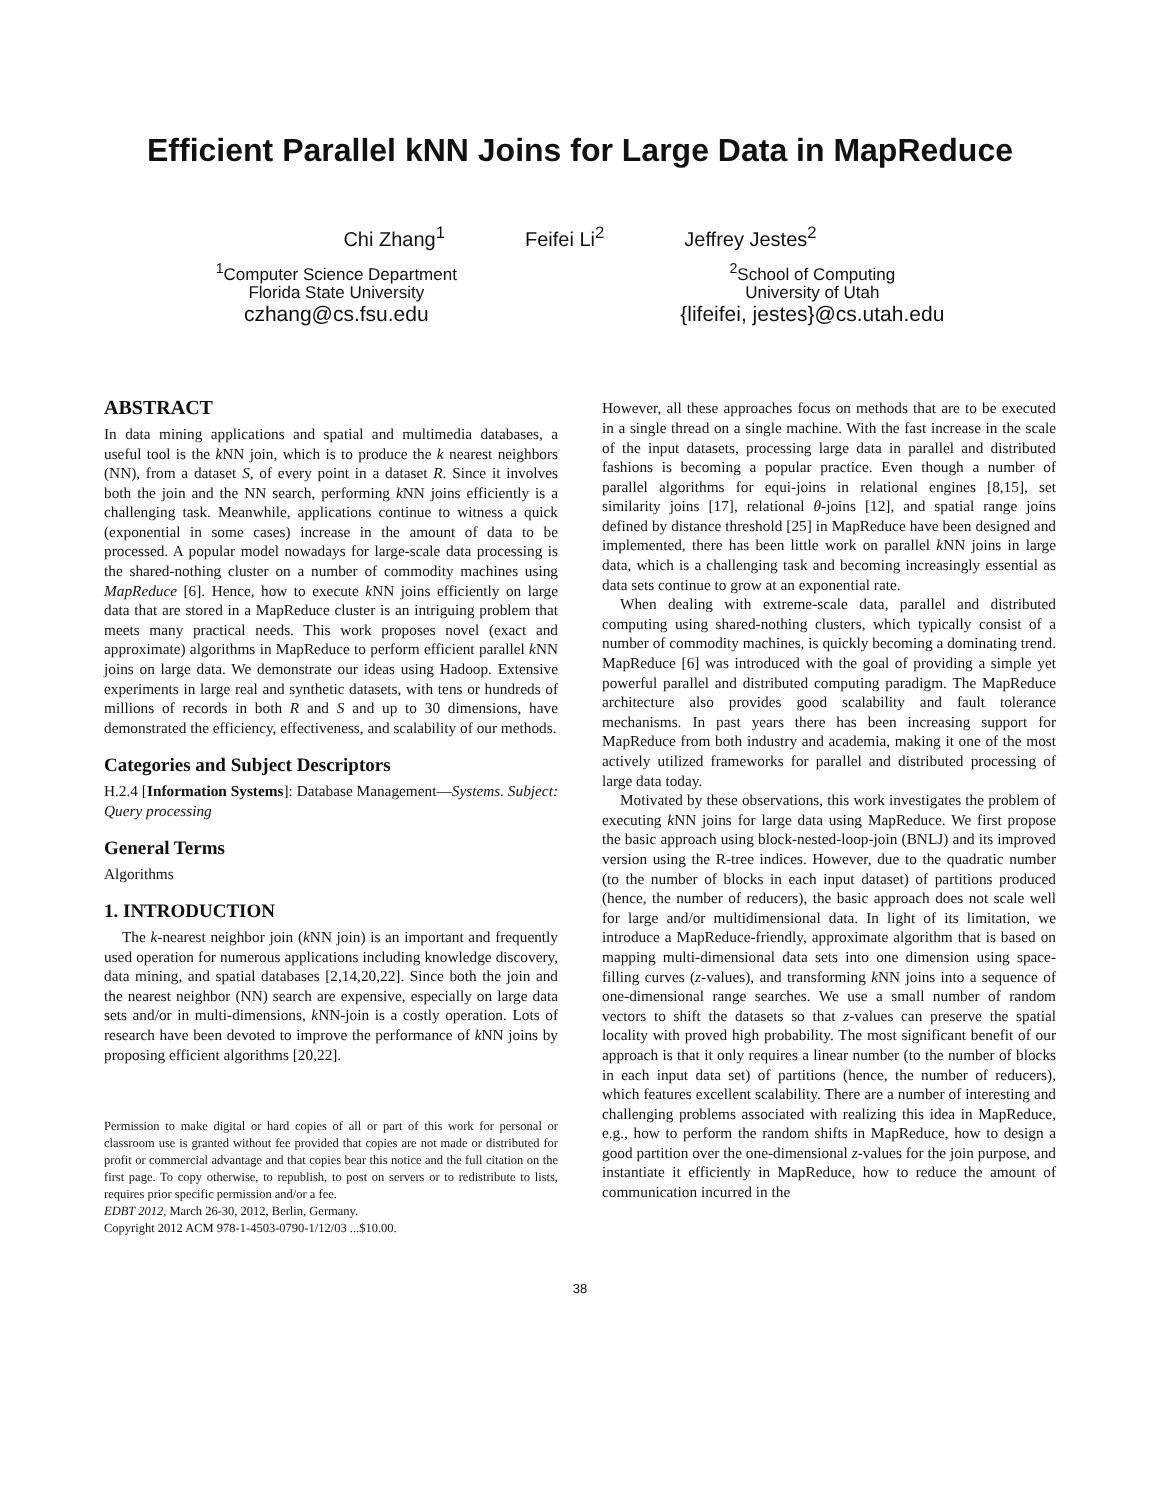Efficient Parallel kNN Joins for Large Data in MapReduce
Chi Zhang<sup>1</sup> Feifei Li<sup>2</sup> Jeffrey Jestes<sup>2</sup>
<sup>1</sup> Computer Science Department
Florida State University
czhang@cs.fsu.edu
<sup>2</sup> School of Computing
University of Utah
{lifeifei, jestes}@cs.utah.edu
ABSTRACT
In data mining applications and spatial and multimedia databases, a useful tool is the k NN join, which is to produce the k nearest neighbors (NN), from a dataset S, of every point in a dataset R. Since it involves both the join and the NN search, performing k NN joins efficiently is a challenging task. Meanwhile, applications continue to witness a quick (exponential in some cases) increase in the amount of data to be processed. A popular model nowadays for large-scale data processing is the shared-nothing cluster on a number of commodity machines using MapReduce [6]. Hence, how to execute k NN joins efficiently on large data that are stored in a MapReduce cluster is an intriguing problem that meets many practical needs. This work proposes novel (exact and approximate) algorithms in MapReduce to perform efficient parallel k NN joins on large data. We demonstrate our ideas using Hadoop. Extensive experiments in large real and synthetic datasets, with tens or hundreds of millions of records in both R and S and up to 30 dimensions, have demonstrated the efficiency, effectiveness, and scalability of our methods.
Categories and Subject Descriptors
H.2.4 [Information Systems]: Database Management—Systems. Subject: Query processing
General Terms
Algorithms
1. INTRODUCTION
The k-nearest neighbor join (k NN join) is an important and frequently used operation for numerous applications including knowledge discovery, data mining, and spatial databases [2,14,20,22]. Since both the join and the nearest neighbor (NN) search are expensive, especially on large data sets and/or in multi-dimensions, k NN-join is a costly operation. Lots of research have been devoted to improve the performance of k NN joins by proposing efficient algorithms [20,22].
Permission to make digital or hard copies of all or part of this work for personal or classroom use is granted without fee provided that copies are not made or distributed for profit or commercial advantage and that copies bear this notice and the full citation on the first page. To copy otherwise, to republish, to post on servers or to redistribute to lists, requires prior specific permission and/or a fee.
EDBT 2012, March 26-30, 2012, Berlin, Germany.
Copyright 2012 ACM 978-1-4503-0790-1/12/03 ...$10.00.
However, all these approaches focus on methods that are to be executed in a single thread on a single machine. With the fast increase in the scale of the input datasets, processing large data in parallel and distributed fashions is becoming a popular practice. Even though a number of parallel algorithms for equi-joins in relational engines [8,15], set similarity joins [17], relational θ-joins [12], and spatial range joins defined by distance threshold [25] in MapReduce have been designed and implemented, there has been little work on parallel k NN joins in large data, which is a challenging task and becoming increasingly essential as data sets continue to grow at an exponential rate.
When dealing with extreme-scale data, parallel and distributed computing using shared-nothing clusters, which typically consist of a number of commodity machines, is quickly becoming a dominating trend. MapReduce [6] was introduced with the goal of providing a simple yet powerful parallel and distributed computing paradigm. The MapReduce architecture also provides good scalability and fault tolerance mechanisms. In past years there has been increasing support for MapReduce from both industry and academia, making it one of the most actively utilized frameworks for parallel and distributed processing of large data today.
Motivated by these observations, this work investigates the problem of executing k NN joins for large data using MapReduce. We first propose the basic approach using block-nested-loop-join (BNLJ) and its improved version using the R-tree indices. However, due to the quadratic number (to the number of blocks in each input dataset) of partitions produced (hence, the number of reducers), the basic approach does not scale well for large and/or multidimensional data. In light of its limitation, we introduce a MapReduce-friendly, approximate algorithm that is based on mapping multi-dimensional data sets into one dimension using space-filling curves (z-values), and transforming k NN joins into a sequence of one-dimensional range searches. We use a small number of random vectors to shift the datasets so that z-values can preserve the spatial locality with proved high probability. The most significant benefit of our approach is that it only requires a linear number (to the number of blocks in each input data set) of partitions (hence, the number of reducers), which features excellent scalability. There are a number of interesting and challenging problems associated with realizing this idea in MapReduce, e.g., how to perform the random shifts in MapReduce, how to design a good partition over the one-dimensional z-values for the join purpose, and instantiate it efficiently in MapReduce, how to reduce the amount of communication incurred in the
38